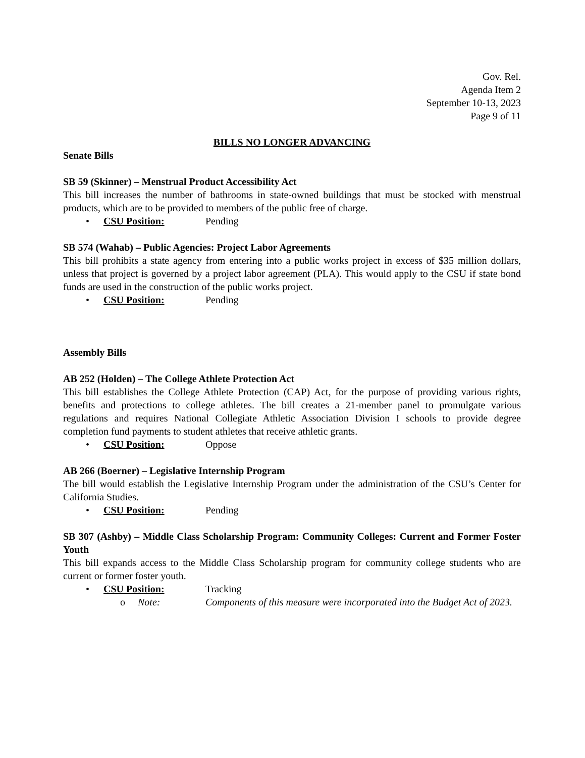Gov. Rel.
Agenda Item 2
September 10-13, 2023
Page 9 of 11
BILLS NO LONGER ADVANCING
Senate Bills
SB 59 (Skinner) – Menstrual Product Accessibility Act
This bill increases the number of bathrooms in state-owned buildings that must be stocked with menstrual products, which are to be provided to members of the public free of charge.
• CSU Position: Pending
SB 574 (Wahab) – Public Agencies: Project Labor Agreements
This bill prohibits a state agency from entering into a public works project in excess of $35 million dollars, unless that project is governed by a project labor agreement (PLA). This would apply to the CSU if state bond funds are used in the construction of the public works project.
• CSU Position: Pending
Assembly Bills
AB 252 (Holden) – The College Athlete Protection Act
This bill establishes the College Athlete Protection (CAP) Act, for the purpose of providing various rights, benefits and protections to college athletes. The bill creates a 21-member panel to promulgate various regulations and requires National Collegiate Athletic Association Division I schools to provide degree completion fund payments to student athletes that receive athletic grants.
• CSU Position: Oppose
AB 266 (Boerner) – Legislative Internship Program
The bill would establish the Legislative Internship Program under the administration of the CSU’s Center for California Studies.
• CSU Position: Pending
SB 307 (Ashby) – Middle Class Scholarship Program: Community Colleges: Current and Former Foster Youth
This bill expands access to the Middle Class Scholarship program for community college students who are current or former foster youth.
• CSU Position: Tracking
o Note: Components of this measure were incorporated into the Budget Act of 2023.